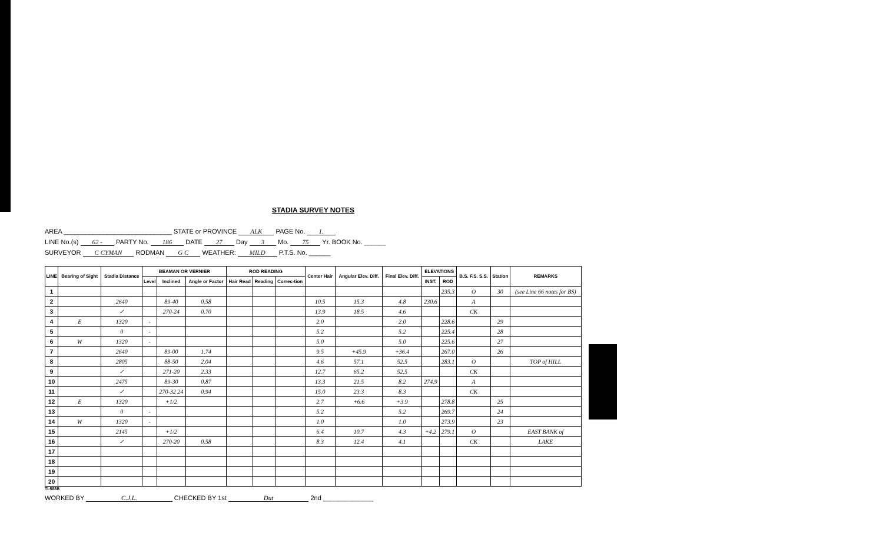STADIA SURVEY NOTES
AREA ______________________________ STATE or PROVINCE ALK PAGE No. 1.
LINE No.(s) 62 - PARTY No. 186 DATE 27 Day 3 Mo. 75 Yr. BOOK No. ______
SURVEYOR C CYMAN RODMAN G C WEATHER: MILD P.T.S. No. ______
| LINE | Bearing of Sight | Stadia Distance | BEAMAN OR VERNIER | | | ROD READING | | | Center Hair | Angular Elev. Diff. | Final Elev. Diff. | ELEVATIONS | | B.S. F.S. S.S. | Station | REMARKS |
| --- | --- | --- | --- | --- | --- | --- | --- | --- | --- | --- | --- | --- | --- | --- | --- | --- |
| | | | Level | Inclined | Angle or Factor | Hair Read | Reading | Correc-tion | | | | INST. | ROD | | | |
| 1 | | | | | | | | | | | | | 235.3 | O | 30 | (see Line 66 notes for BS) |
| 2 | | 2640 | | 89-40 | 0.58 | | | | 10.5 | 15.3 | 4.8 | 230.6 | | A | | |
| 3 | | ✓ | | 270-24 | 0.70 | | | | 13.9 | 18.5 | 4.6 | | | CK | | |
| 4 | E | 1320 | - | | | | | | 2.0 | | 2.0 | | 228.6 | | 29 | |
| 5 | | 0 | - | | | | | | 5.2 | | 5.2 | | 225.4 | | 28 | |
| 6 | W | 1320 | - | | | | | | 5.0 | | 5.0 | | 225.6 | | 27 | |
| 7 | | 2640 | | 89-00 | 1.74 | | | | 9.5 | +45.9 | +36.4 | | 267.0 | | 26 | |
| 8 | | 2805 | | 88-50 | 2.04 | | | | 4.6 | 57.1 | 52.5 | | 283.1 | O | | TOP of HILL |
| 9 | | ✓ | | 271-20 | 2.33 | | | | 12.7 | 65.2 | 52.5 | | | CK | | |
| 10 | | 2475 | | 89-30 | 0.87 | | | | 13.3 | 21.5 | 8.2 | 274.9 | | A | | |
| 11 | | ✓ | | 270-32 24 | 0.94 | | | | 15.0 | 23.3 | 8.3 | | | CK | | |
| 12 | E | 1320 | | +1/2 | | | | | 2.7 | +6.6 | +3.9 | | 278.8 | | 25 | |
| 13 | | 0 | - | | | | | | 5.2 | | 5.2 | | 269.7 | | 24 | |
| 14 | W | 1320 | - | | | | | | 1.0 | | 1.0 | | 273.9 | | 23 | |
| 15 | | 2145 | | +1/2 | | | | | 6.4 | 10.7 | 4.3 | +4.2 | 279.1 | O | | EAST BANK of |
| 16 | | ✓ | | 270-20 | 0.58 | | | | 8.3 | 12.4 | 4.1 | | | CK | | LAKE |
| 17 | | | | | | | | | | | | | | | | |
| 18 | | | | | | | | | | | | | | | | |
| 19 | | | | | | | | | | | | | | | | |
| 20 | | | | | | | | | | | | | | | | |
TI-588B
WORKED BY C.J.L. CHECKED BY 1st Dut 2nd ______________